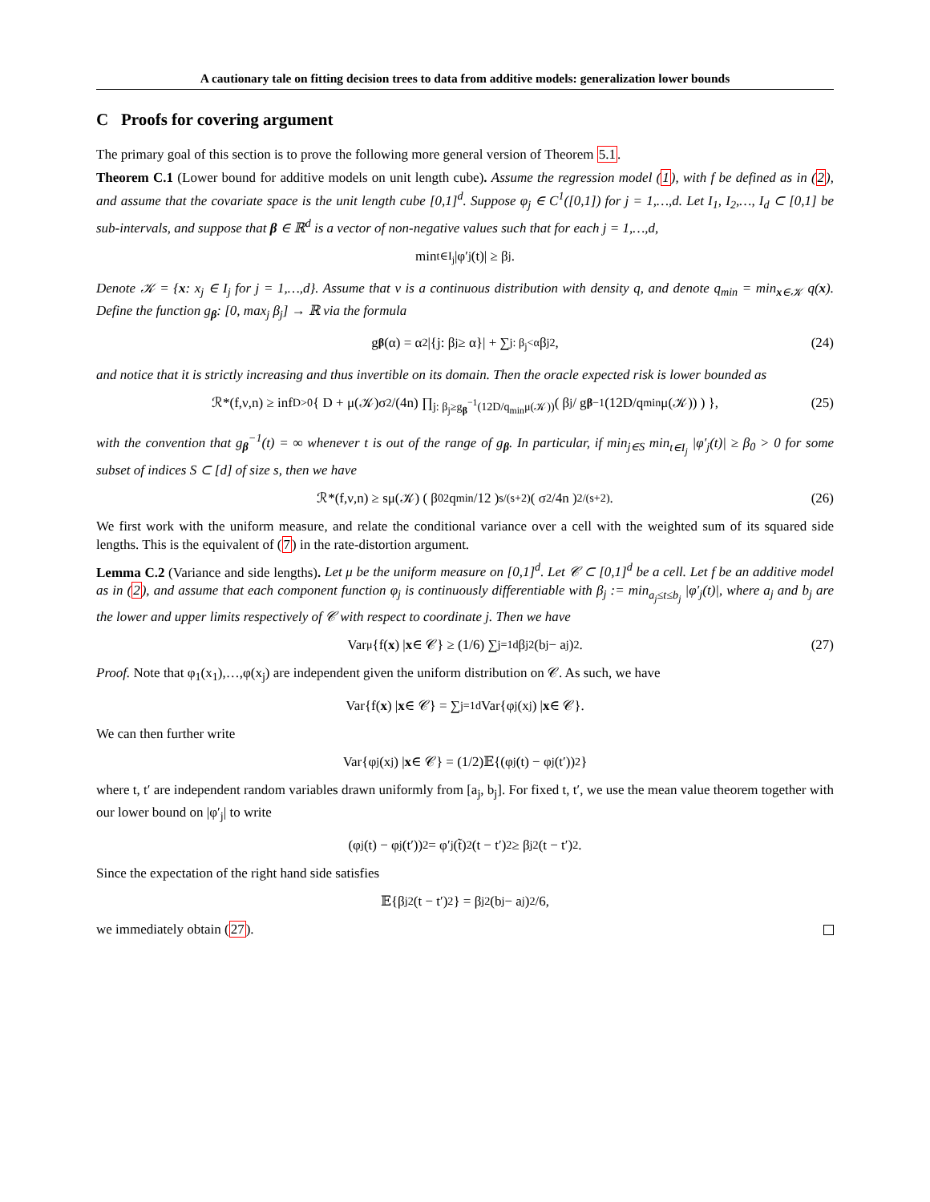A cautionary tale on fitting decision trees to data from additive models: generalization lower bounds
C Proofs for covering argument
The primary goal of this section is to prove the following more general version of Theorem 5.1.
Theorem C.1 (Lower bound for additive models on unit length cube). Assume the regression model (1), with f be defined as in (2), and assume that the covariate space is the unit length cube [0,1]<sup>d</sup>. Suppose φ<sub>j</sub> ∈ C<sup>1</sup>([0,1]) for j = 1,…,d. Let I<sub>1</sub>, I<sub>2</sub>,…, I<sub>d</sub> ⊂ [0,1] be sub-intervals, and suppose that β ∈ ℝ<sup>d</sup> is a vector of non-negative values such that for each j = 1,…,d,
min<sub>t∈I<sub>j</sub></sub> |φ′<sub>j</sub>(t)| ≥ β<sub>j</sub>.
Denote 𝒦 = {x: x<sub>j</sub> ∈ I<sub>j</sub> for j = 1,…,d}. Assume that ν is a continuous distribution with density q, and denote q<sub>min</sub> = min<sub>x∈𝒦</sub> q(x). Define the function g<sub>β</sub>: [0, max<sub>j</sub> β<sub>j</sub>] → ℝ via the formula
g<sub>β</sub> (α) = α<sup>2</sup>|{j: β<sub>j</sub> ≥ α}| + ∑<sub>j: β<sub>j</sub><α</sub> β<sub>j</sub><sup>2</sup>, (24)
and notice that it is strictly increasing and thus invertible on its domain. Then the oracle expected risk is lower bounded as
ℛ*(f,ν,n) ≥ inf<sub>D>0</sub> { D + μ(𝒦)σ<sup>2</sup>/(4n) ∏<sub>j: β<sub>j</sub>≥g<sub>β</sub><sup>−1</sup>(12D/q<sub>min</sub>μ(𝒦))</sub> ( β<sub>j</sub> / g<sub>β</sub><sup>−1</sup>(12D/q<sub>min</sub>μ(𝒦)) ) }, (25)
with the convention that g<sub>β</sub><sup>−1</sup>(t) = ∞ whenever t is out of the range of g<sub>β</sub>. In particular, if min<sub>j∈S</sub> min<sub>t∈I<sub>j</sub></sub> |φ′<sub>j</sub>(t)| ≥ β<sub>0</sub> > 0 for some subset of indices S ⊂ [d] of size s, then we have
ℛ*(f,ν,n) ≥ sμ(𝒦) ( β<sub>0</sub><sup>2</sup>q<sub>min</sub>/12 )<sup>s/(s+2)</sup> ( σ<sup>2</sup>/4n )<sup>2/(s+2)</sup>. (26)
We first work with the uniform measure, and relate the conditional variance over a cell with the weighted sum of its squared side lengths. This is the equivalent of (7) in the rate-distortion argument.
Lemma C.2 (Variance and side lengths). Let μ be the uniform measure on [0,1]<sup>d</sup>. Let 𝒞 ⊂ [0,1]<sup>d</sup> be a cell. Let f be an additive model as in (2), and assume that each component function φ<sub>j</sub> is continuously differentiable with β<sub>j</sub> := min<sub>a<sub>j</sub>≤t≤b<sub>j</sub></sub> |φ′<sub>j</sub>(t)|, where a<sub>j</sub> and b<sub>j</sub> are the lower and upper limits respectively of 𝒞 with respect to coordinate j. Then we have
Var<sub>μ</sub>{f(x) | x ∈ 𝒞} ≥ (1/6) ∑<sub>j=1</sub><sup>d</sup> β<sub>j</sub><sup>2</sup>(b<sub>j</sub> − a<sub>j</sub>)<sup>2</sup>. (27)
Proof. Note that φ<sub>1</sub>(x<sub>1</sub>),…,φ(x<sub>j</sub>) are independent given the uniform distribution on 𝒞. As such, we have
Var{f(x) | x ∈ 𝒞} = ∑<sub>j=1</sub><sup>d</sup> Var{φ<sub>j</sub>(x<sub>j</sub>) | x ∈ 𝒞}.
We can then further write
Var{φ<sub>j</sub>(x<sub>j</sub>) | x ∈ 𝒞} = (1/2)𝔼{(φ<sub>j</sub>(t) − φ<sub>j</sub>(t′))<sup>2</sup>}
where t, t′ are independent random variables drawn uniformly from [a<sub>j</sub>, b<sub>j</sub>]. For fixed t, t′, we use the mean value theorem together with our lower bound on |φ′<sub>j</sub>| to write
(φ<sub>j</sub>(t) − φ<sub>j</sub>(t′))<sup>2</sup> = φ′<sub>j</sub>(t̃)<sup>2</sup>(t − t′)<sup>2</sup> ≥ β<sub>j</sub><sup>2</sup>(t − t′)<sup>2</sup>.
Since the expectation of the right hand side satisfies
𝔼{β<sub>j</sub><sup>2</sup>(t − t′)<sup>2</sup>} = β<sub>j</sub><sup>2</sup>(b<sub>j</sub> − a<sub>j</sub>)<sup>2</sup>/6,
we immediately obtain (27).